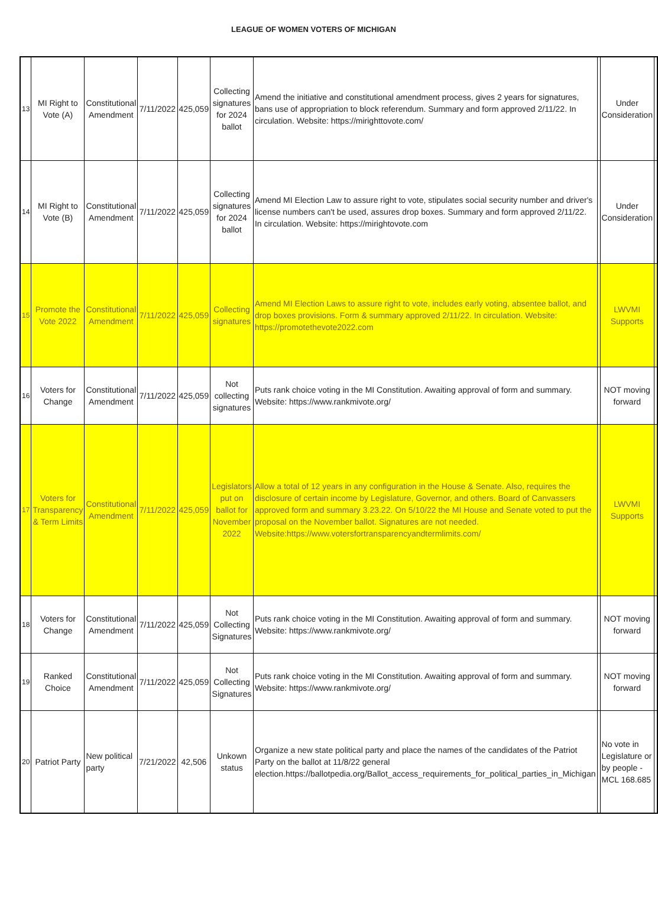LEAGUE OF WOMEN VOTERS OF MICHIGAN
| 13 | MI Right to Vote (A) | Constitutional Amendment | 7/11/2022 | 425,059 | Collecting signatures for 2024 ballot | Amend the initiative and constitutional amendment process, gives 2 years for signatures, bans use of appropriation to block referendum. Summary and form approved 2/11/22. In circulation. Website: https://mirighttovote.com/ | | Under Consideration | |
| 14 | MI Right to Vote (B) | Constitutional Amendment | 7/11/2022 | 425,059 | Collecting signatures for 2024 ballot | Amend MI Election Law to assure right to vote, stipulates social security number and driver's license numbers can't be used, assures drop boxes. Summary and form approved 2/11/22. In circulation. Website: https://mirightovote.com | | Under Consideration | |
| 15 | Promote the Vote 2022 | Constitutional Amendment | 7/11/2022 | 425,059 | Collecting signatures | Amend MI Election Laws to assure right to vote, includes early voting, absentee ballot, and drop boxes provisions. Form & summary approved 2/11/22. In circulation. Website: https://promotethevote2022.com | | LWVMI Supports | |
| 16 | Voters for Change | Constitutional Amendment | 7/11/2022 | 425,059 | Not collecting signatures | Puts rank choice voting in the MI Constitution. Awaiting approval of form and summary. Website: https://www.rankmivote.org/ | | NOT moving forward | |
| 17 | Voters for Transparency & Term Limits | Constitutional Amendment | 7/11/2022 | 425,059 | Legislators put on ballot for November 2022 | Allow a total of 12 years in any configuration in the House & Senate. Also, requires the disclosure of certain income by Legislature, Governor, and others. Board of Canvassers approved form and summary 3.23.22. On 5/10/22 the MI House and Senate voted to put the proposal on the November ballot. Signatures are not needed. Website:https://www.votersfortransparencyandtermlimits.com/ | | LWVMI Supports | |
| 18 | Voters for Change | Constitutional Amendment | 7/11/2022 | 425,059 | Not Collecting Signatures | Puts rank choice voting in the MI Constitution. Awaiting approval of form and summary. Website: https://www.rankmivote.org/ | | NOT moving forward | |
| 19 | Ranked Choice | Constitutional Amendment | 7/11/2022 | 425,059 | Not Collecting Signatures | Puts rank choice voting in the MI Constitution. Awaiting approval of form and summary. Website: https://www.rankmivote.org/ | | NOT moving forward | |
| 20 | Patriot Party | New political party | 7/21/2022 | 42,506 | Unkown status | Organize a new state political party and place the names of the candidates of the Patriot Party on the ballot at 11/8/22 general election.https://ballotpedia.org/Ballot_access_requirements_for_political_parties_in_Michigan | | No vote in Legislature or by people - MCL 168.685 | |